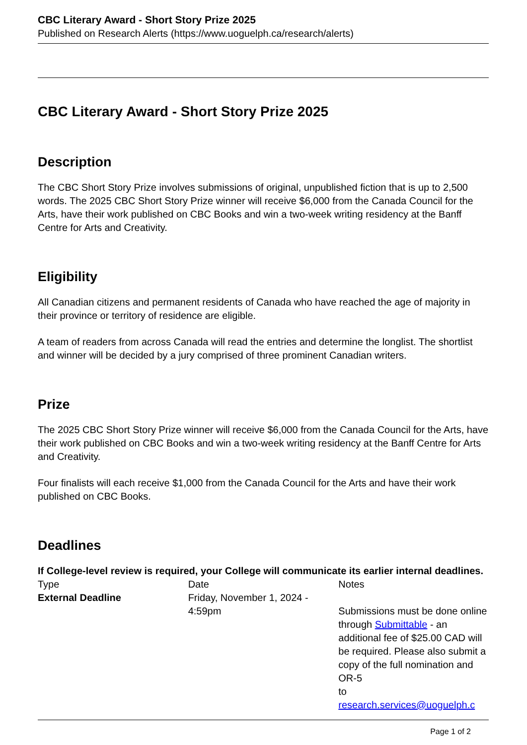CBC Literary Award - Short Story Prize 2025
Published on Research Alerts (https://www.uoguelph.ca/research/alerts)
CBC Literary Award - Short Story Prize 2025
Description
The CBC Short Story Prize involves submissions of original, unpublished fiction that is up to 2,500 words. The 2025 CBC Short Story Prize winner will receive $6,000 from the Canada Council for the Arts, have their work published on CBC Books and win a two-week writing residency at the Banff Centre for Arts and Creativity.
Eligibility
All Canadian citizens and permanent residents of Canada who have reached the age of majority in their province or territory of residence are eligible.
A team of readers from across Canada will read the entries and determine the longlist. The shortlist and winner will be decided by a jury comprised of three prominent Canadian writers.
Prize
The 2025 CBC Short Story Prize winner will receive $6,000 from the Canada Council for the Arts, have their work published on CBC Books and win a two-week writing residency at the Banff Centre for Arts and Creativity.
Four finalists will each receive $1,000 from the Canada Council for the Arts and have their work published on CBC Books.
Deadlines
If College-level review is required, your College will communicate its earlier internal deadlines.
| Type | Date | Notes |
| External Deadline | Friday, November 1, 2024 - 4:59pm | Submissions must be done online through Submittable - an additional fee of $25.00 CAD will be required. Please also submit a copy of the full nomination and OR-5 to research.services@uoguelph.c |
Page 1 of 2